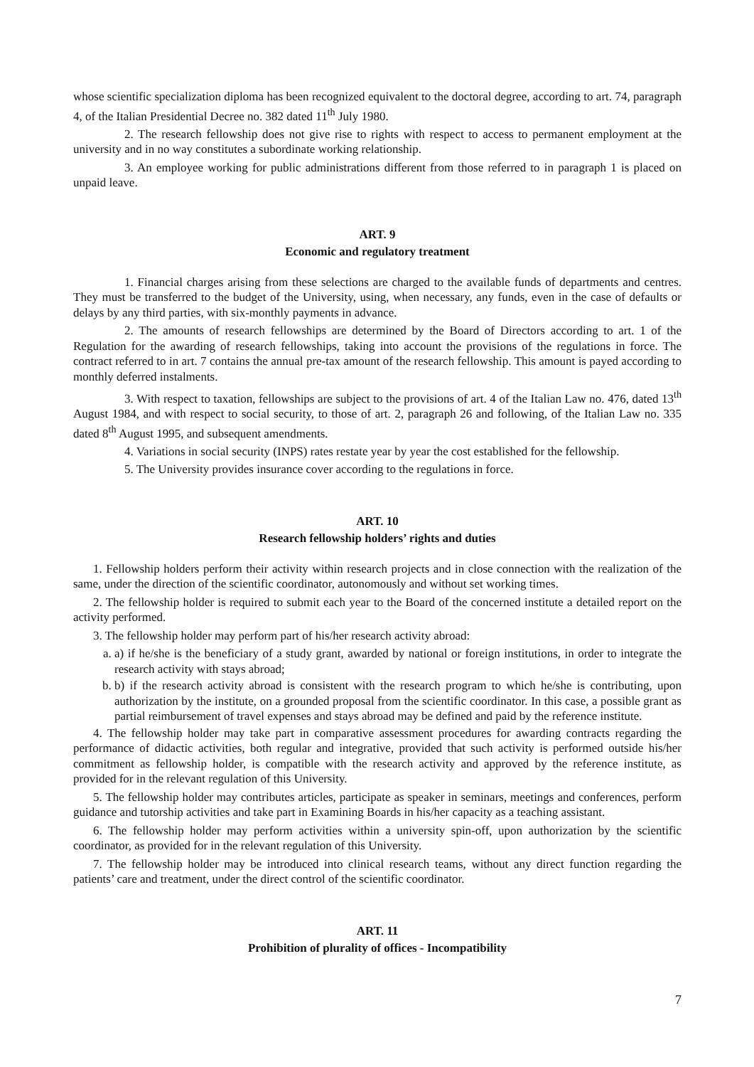whose scientific specialization diploma has been recognized equivalent to the doctoral degree, according to art. 74, paragraph 4, of the Italian Presidential Decree no. 382 dated 11<sup>th</sup> July 1980.
2. The research fellowship does not give rise to rights with respect to access to permanent employment at the university and in no way constitutes a subordinate working relationship.
3. An employee working for public administrations different from those referred to in paragraph 1 is placed on unpaid leave.
ART. 9
Economic and regulatory treatment
1. Financial charges arising from these selections are charged to the available funds of departments and centres. They must be transferred to the budget of the University, using, when necessary, any funds, even in the case of defaults or delays by any third parties, with six-monthly payments in advance.
2. The amounts of research fellowships are determined by the Board of Directors according to art. 1 of the Regulation for the awarding of research fellowships, taking into account the provisions of the regulations in force. The contract referred to in art. 7 contains the annual pre-tax amount of the research fellowship. This amount is payed according to monthly deferred instalments.
3. With respect to taxation, fellowships are subject to the provisions of art. 4 of the Italian Law no. 476, dated 13<sup>th</sup> August 1984, and with respect to social security, to those of art. 2, paragraph 26 and following, of the Italian Law no. 335 dated 8<sup>th</sup> August 1995, and subsequent amendments.
4. Variations in social security (INPS) rates restate year by year the cost established for the fellowship.
5. The University provides insurance cover according to the regulations in force.
ART. 10
Research fellowship holders’ rights and duties
1. Fellowship holders perform their activity within research projects and in close connection with the realization of the same, under the direction of the scientific coordinator, autonomously and without set working times.
2. The fellowship holder is required to submit each year to the Board of the concerned institute a detailed report on the activity performed.
3. The fellowship holder may perform part of his/her research activity abroad:
a. a) if he/she is the beneficiary of a study grant, awarded by national or foreign institutions, in order to integrate the research activity with stays abroad;
b. b) if the research activity abroad is consistent with the research program to which he/she is contributing, upon authorization by the institute, on a grounded proposal from the scientific coordinator. In this case, a possible grant as partial reimbursement of travel expenses and stays abroad may be defined and paid by the reference institute.
4. The fellowship holder may take part in comparative assessment procedures for awarding contracts regarding the performance of didactic activities, both regular and integrative, provided that such activity is performed outside his/her commitment as fellowship holder, is compatible with the research activity and approved by the reference institute, as provided for in the relevant regulation of this University.
5. The fellowship holder may contributes articles, participate as speaker in seminars, meetings and conferences, perform guidance and tutorship activities and take part in Examining Boards in his/her capacity as a teaching assistant.
6. The fellowship holder may perform activities within a university spin-off, upon authorization by the scientific coordinator, as provided for in the relevant regulation of this University.
7. The fellowship holder may be introduced into clinical research teams, without any direct function regarding the patients’ care and treatment, under the direct control of the scientific coordinator.
ART. 11
Prohibition of plurality of offices - Incompatibility
7